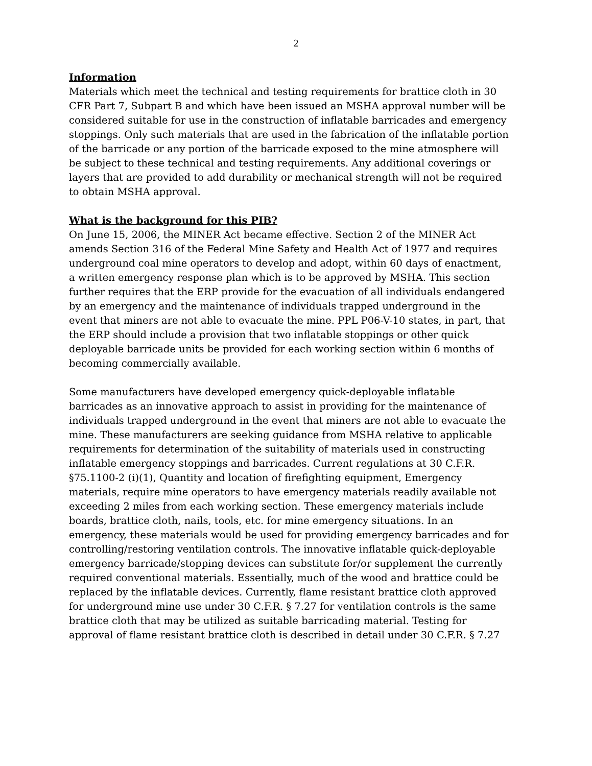2
Information
Materials which meet the technical and testing requirements for brattice cloth in 30 CFR Part 7, Subpart B and which have been issued an MSHA approval number will be considered suitable for use in the construction of inflatable barricades and emergency stoppings. Only such materials that are used in the fabrication of the inflatable portion of the barricade or any portion of the barricade exposed to the mine atmosphere will be subject to these technical and testing requirements. Any additional coverings or layers that are provided to add durability or mechanical strength will not be required to obtain MSHA approval.
What is the background for this PIB?
On June 15, 2006, the MINER Act became effective. Section 2 of the MINER Act amends Section 316 of the Federal Mine Safety and Health Act of 1977 and requires underground coal mine operators to develop and adopt, within 60 days of enactment, a written emergency response plan which is to be approved by MSHA. This section further requires that the ERP provide for the evacuation of all individuals endangered by an emergency and the maintenance of individuals trapped underground in the event that miners are not able to evacuate the mine. PPL P06-V-10 states, in part, that the ERP should include a provision that two inflatable stoppings or other quick deployable barricade units be provided for each working section within 6 months of becoming commercially available.
Some manufacturers have developed emergency quick-deployable inflatable barricades as an innovative approach to assist in providing for the maintenance of individuals trapped underground in the event that miners are not able to evacuate the mine. These manufacturers are seeking guidance from MSHA relative to applicable requirements for determination of the suitability of materials used in constructing inflatable emergency stoppings and barricades. Current regulations at 30 C.F.R. §75.1100-2 (i)(1), Quantity and location of firefighting equipment, Emergency materials, require mine operators to have emergency materials readily available not exceeding 2 miles from each working section. These emergency materials include boards, brattice cloth, nails, tools, etc. for mine emergency situations. In an emergency, these materials would be used for providing emergency barricades and for controlling/restoring ventilation controls. The innovative inflatable quick-deployable emergency barricade/stopping devices can substitute for/or supplement the currently required conventional materials. Essentially, much of the wood and brattice could be replaced by the inflatable devices. Currently, flame resistant brattice cloth approved for underground mine use under 30 C.F.R. § 7.27 for ventilation controls is the same brattice cloth that may be utilized as suitable barricading material. Testing for approval of flame resistant brattice cloth is described in detail under 30 C.F.R. § 7.27